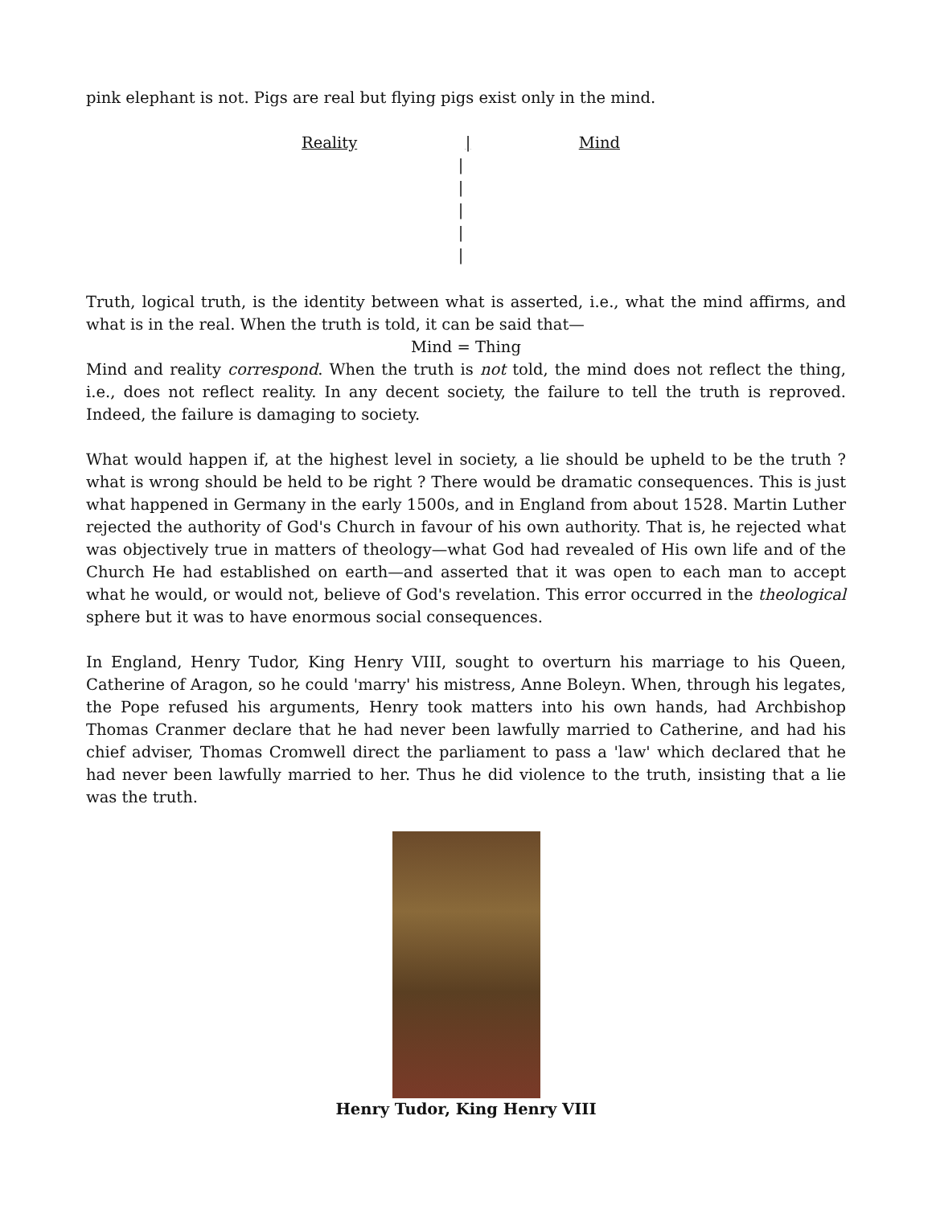pink elephant is not. Pigs are real but flying pigs exist only in the mind.
Reality | Mind
|
|
|
|
|
Truth, logical truth, is the identity between what is asserted, i.e., what the mind affirms, and what is in the real. When the truth is told, it can be said that—
Mind = Thing
Mind and reality correspond. When the truth is not told, the mind does not reflect the thing, i.e., does not reflect reality. In any decent society, the failure to tell the truth is reproved. Indeed, the failure is damaging to society.
What would happen if, at the highest level in society, a lie should be upheld to be the truth ? what is wrong should be held to be right ? There would be dramatic consequences. This is just what happened in Germany in the early 1500s, and in England from about 1528. Martin Luther rejected the authority of God's Church in favour of his own authority. That is, he rejected what was objectively true in matters of theology—what God had revealed of His own life and of the Church He had established on earth—and asserted that it was open to each man to accept what he would, or would not, believe of God's revelation. This error occurred in the theological sphere but it was to have enormous social consequences.
In England, Henry Tudor, King Henry VIII, sought to overturn his marriage to his Queen, Catherine of Aragon, so he could 'marry' his mistress, Anne Boleyn. When, through his legates, the Pope refused his arguments, Henry took matters into his own hands, had Archbishop Thomas Cranmer declare that he had never been lawfully married to Catherine, and had his chief adviser, Thomas Cromwell direct the parliament to pass a 'law' which declared that he had never been lawfully married to her. Thus he did violence to the truth, insisting that a lie was the truth.
Henry Tudor, King Henry VIII